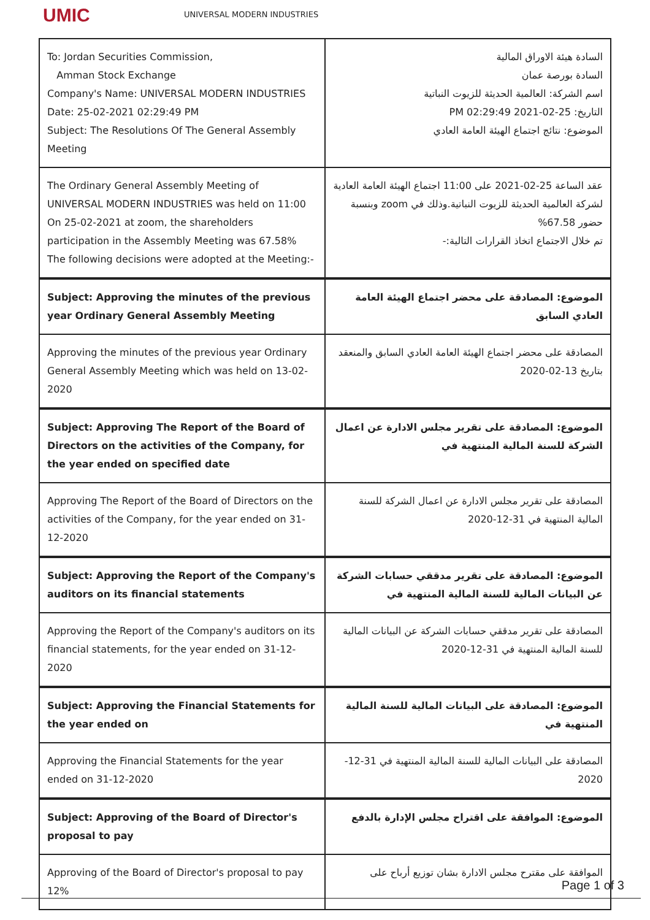UMIC
UNIVERSAL MODERN INDUSTRIES
| To: Jordan Securities Commission, Amman Stock Exchange Company's Name: UNIVERSAL MODERN INDUSTRIES Date: 25-02-2021 02:29:49 PM Subject: The Resolutions Of The General Assembly Meeting | السادة هيئة الاوراق المالية السادة بورصة عمان اسم الشركة: العالمية الحديثة للزيوت النباتية التاريخ: 25-02-2021 02:29:49 PM الموضوع: نتائج اجتماع الهيئة العامة العادي |
| The Ordinary General Assembly Meeting of UNIVERSAL MODERN INDUSTRIES was held on 11:00 On 25-02-2021 at zoom, the shareholders participation in the Assembly Meeting was 67.58% The following decisions were adopted at the Meeting:- | عقد الساعة 25-02-2021 على 11:00 اجتماع الهيئة العامة العادية لشركة العالمية الحديثة للزيوت النباتية.وذلك في zoom وبنسبة حضور 67.58% تم خلال الاجتماع اتخاذ القرارات التالية:- |
| Subject: Approving the minutes of the previous year Ordinary General Assembly Meeting | الموضوع: المصادقة على محضر اجتماع الهيئة العامة العادي السابق |
| Approving the minutes of the previous year Ordinary General Assembly Meeting which was held on 13-02-2020 | المصادقة على محضر اجتماع الهيئة العامة العادي السابق والمنعقد بتاريخ 13-02-2020 |
| Subject: Approving The Report of the Board of Directors on the activities of the Company, for the year ended on specified date | الموضوع: المصادقة على تقرير مجلس الادارة عن اعمال الشركة للسنة المالية المنتهية في |
| Approving The Report of the Board of Directors on the activities of the Company, for the year ended on 31-12-2020 | المصادقة على تقرير مجلس الادارة عن اعمال الشركة للسنة المالية المنتهية في 31-12-2020 |
| Subject: Approving the Report of the Company's auditors on its financial statements | الموضوع: المصادقة على تقرير مدققي حسابات الشركة عن البيانات المالية للسنة المالية المنتهية في |
| Approving the Report of the Company's auditors on its financial statements, for the year ended on 31-12-2020 | المصادقة على تقرير مدققي حسابات الشركة عن البيانات المالية للسنة المالية المنتهية في 31-12-2020 |
| Subject: Approving the Financial Statements for the year ended on | الموضوع: المصادقة على البيانات المالية للسنة المالية المنتهية في |
| Approving the Financial Statements for the year ended on 31-12-2020 | المصادقة على البيانات المالية للسنة المالية المنتهية في 31-12-2020 |
| Subject: Approving of the Board of Director's proposal to pay | الموضوع: الموافقة على اقتراح مجلس الإدارة بالدفع |
| Approving of the Board of Director's proposal to pay 12% | الموافقة على مقترح مجلس الادارة بشان توزيع أرباح على |
Page 1 of 3